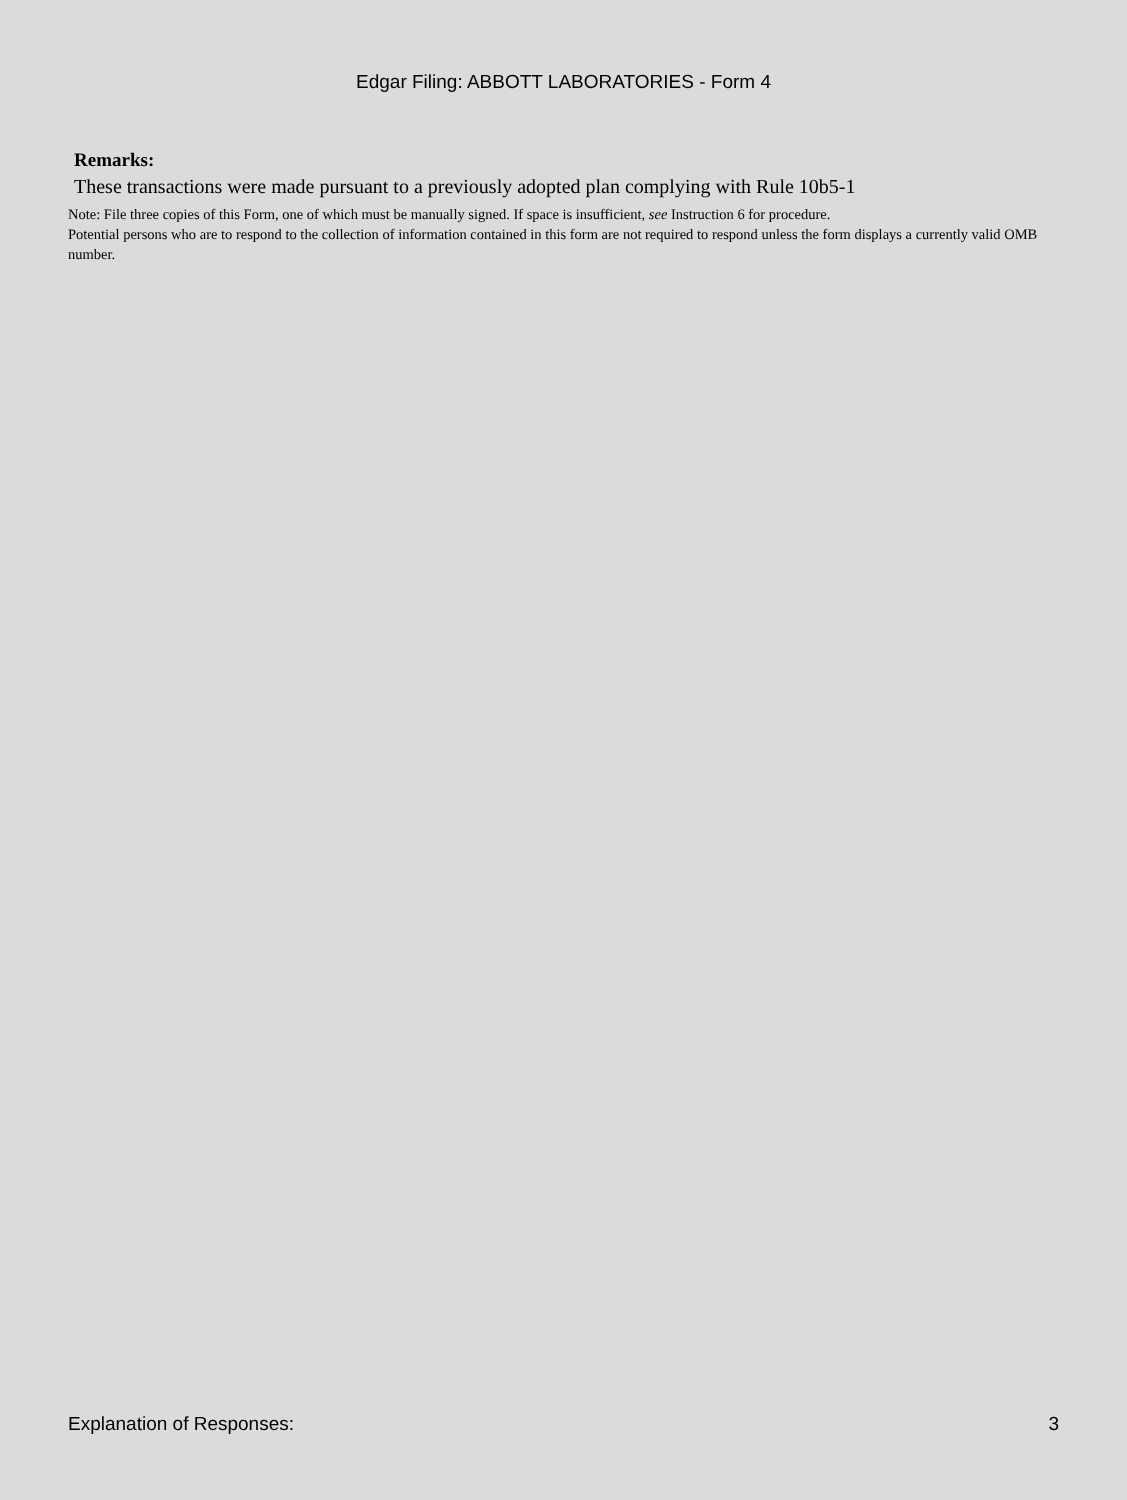Edgar Filing: ABBOTT LABORATORIES - Form 4
Remarks:
These transactions were made pursuant to a previously adopted plan complying with Rule 10b5-1
Note: File three copies of this Form, one of which must be manually signed. If space is insufficient, see Instruction 6 for procedure.
Potential persons who are to respond to the collection of information contained in this form are not required to respond unless the form displays a currently valid OMB number.
Explanation of Responses: 3